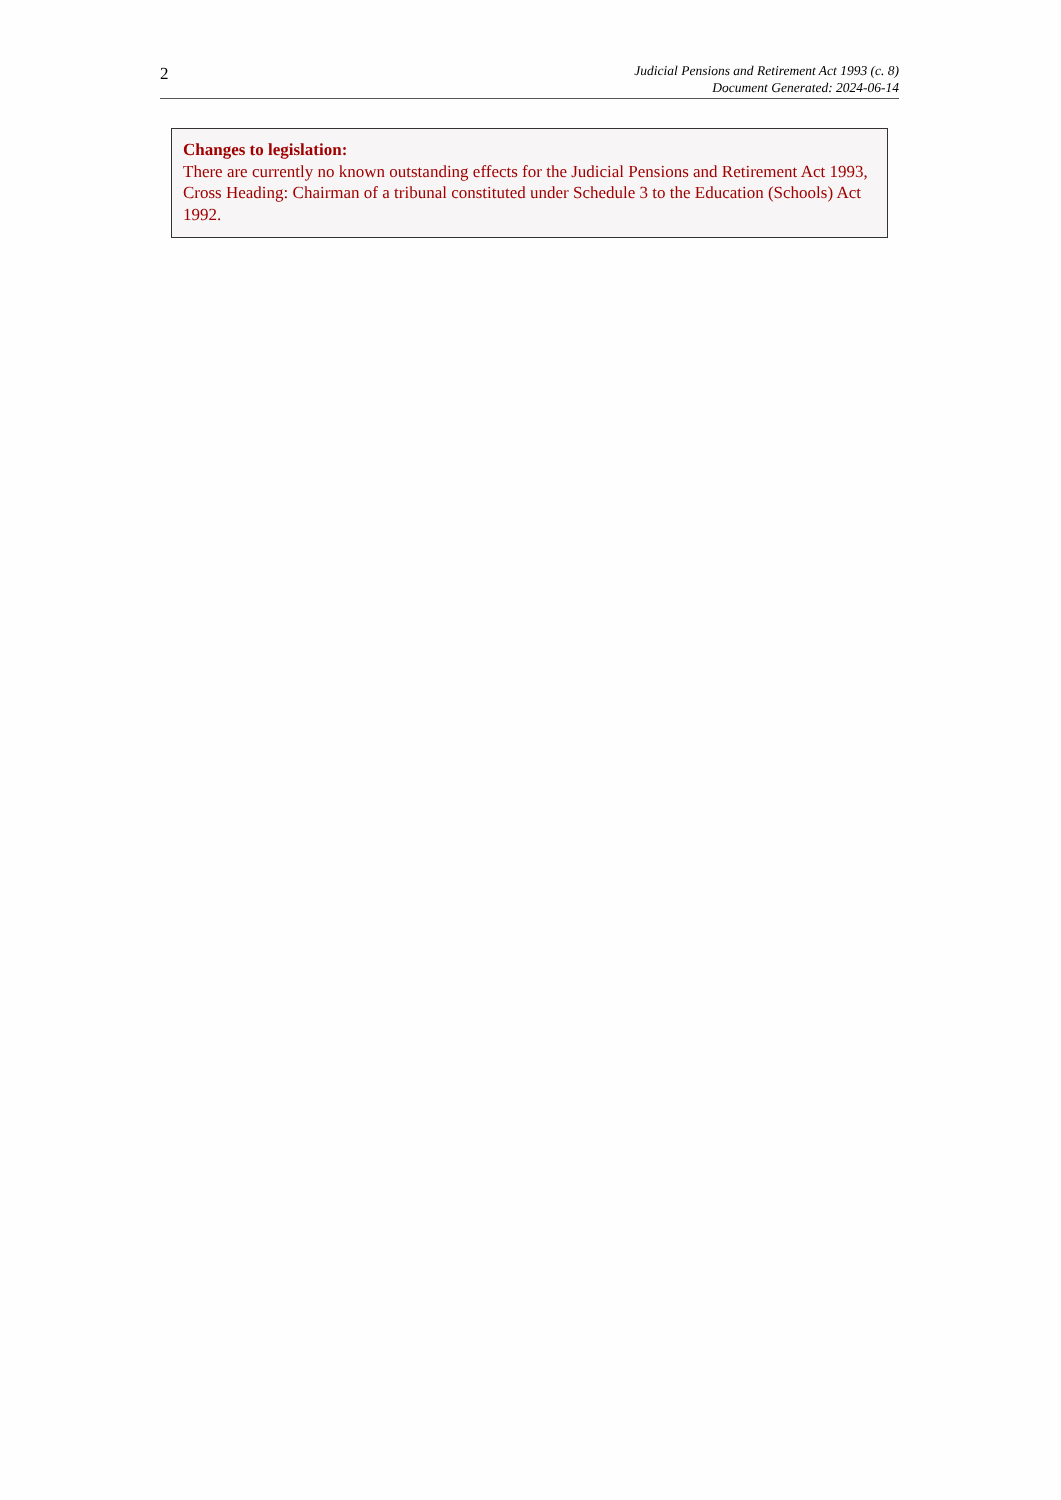2
Judicial Pensions and Retirement Act 1993 (c. 8)
Document Generated: 2024-06-14
Changes to legislation:
There are currently no known outstanding effects for the Judicial Pensions and Retirement Act 1993, Cross Heading: Chairman of a tribunal constituted under Schedule 3 to the Education (Schools) Act 1992.